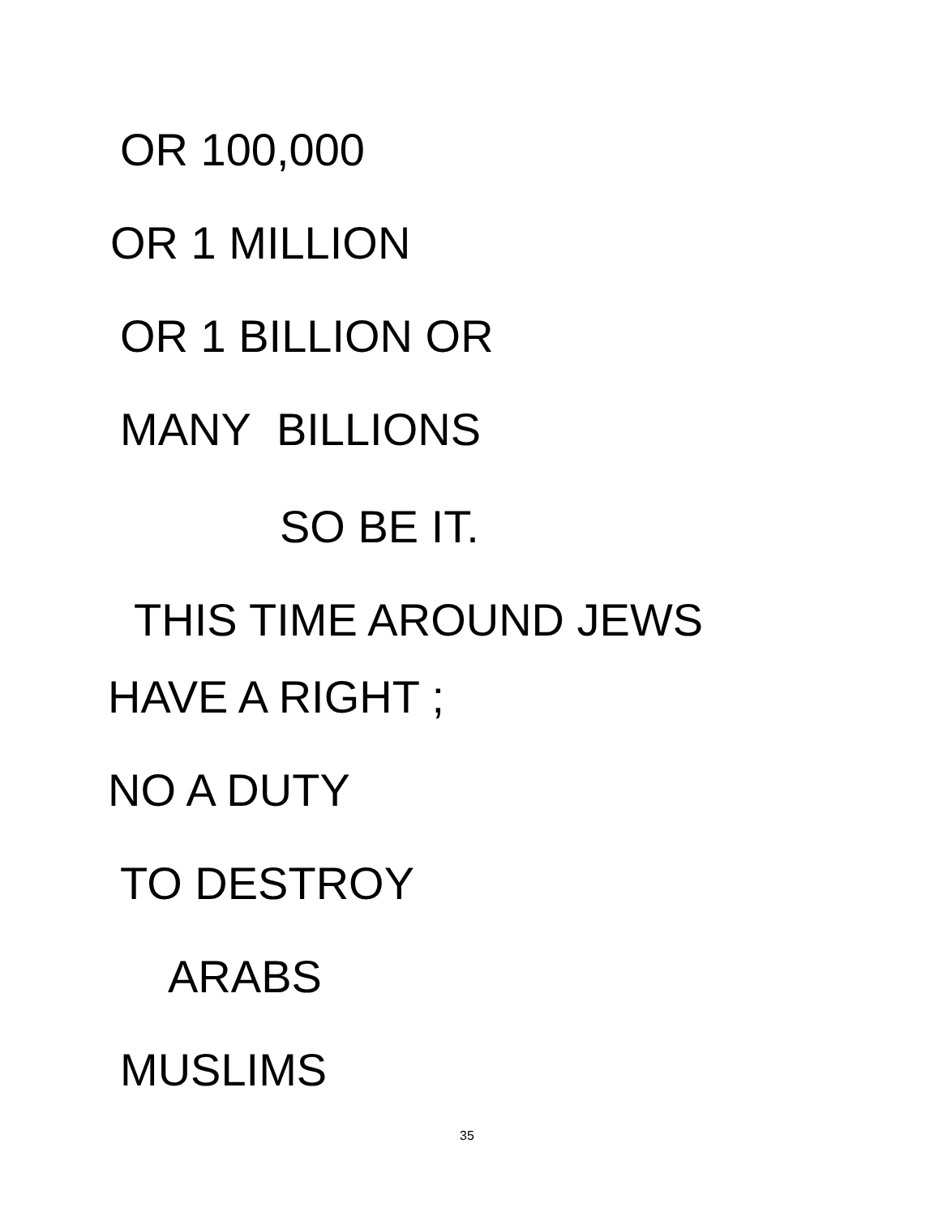OR 100,000
OR 1 MILLION
OR 1 BILLION OR
MANY BILLIONS
SO BE IT.
THIS TIME AROUND JEWS
HAVE A RIGHT ;
NO A DUTY
TO DESTROY
ARABS
MUSLIMS
35